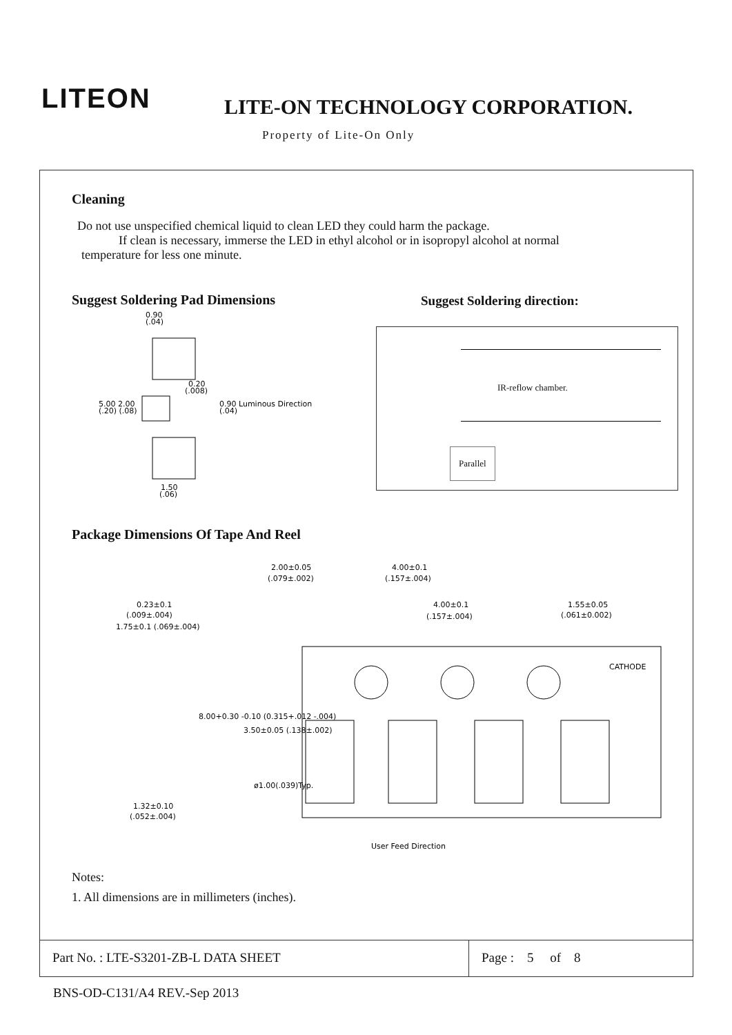LITEON
LITE-ON TECHNOLOGY CORPORATION.
Property of Lite-On Only
Cleaning
Do not use unspecified chemical liquid to clean LED they could harm the package.
If clean is necessary, immerse the LED in ethyl alcohol or in isopropyl alcohol at normal
temperature for less one minute.
Suggest Soldering Pad Dimensions
Suggest Soldering direction:
0.90
(.04)
0.20
(.008)
5.00 2.00
(.20) (.08)
0.90 Luminous Direction
(.04)
1.50
(.06)
IR-reflow chamber.
Parallel
Package Dimensions Of Tape And Reel
2.00±0.05
(.079±.002)
4.00±0.1
(.157±.004)
0.23±0.1
(.009±.004)
4.00±0.1
(.157±.004)
1.55±0.05
(.061±0.002)
CATHODE
8.00+0.30 -0.10 (0.315+.012 -.004)
3.50±0.05 (.138±.002)
ø1.00(.039)Typ.
1.75±0.1 (.069±.004)
1.32±0.10
(.052±.004)
User Feed Direction
Notes:
1. All dimensions are in millimeters (inches).
Part No. : LTE-S3201-ZB-L DATA SHEET Page : 5 of 8
BNS-OD-C131/A4 REV.-Sep 2013